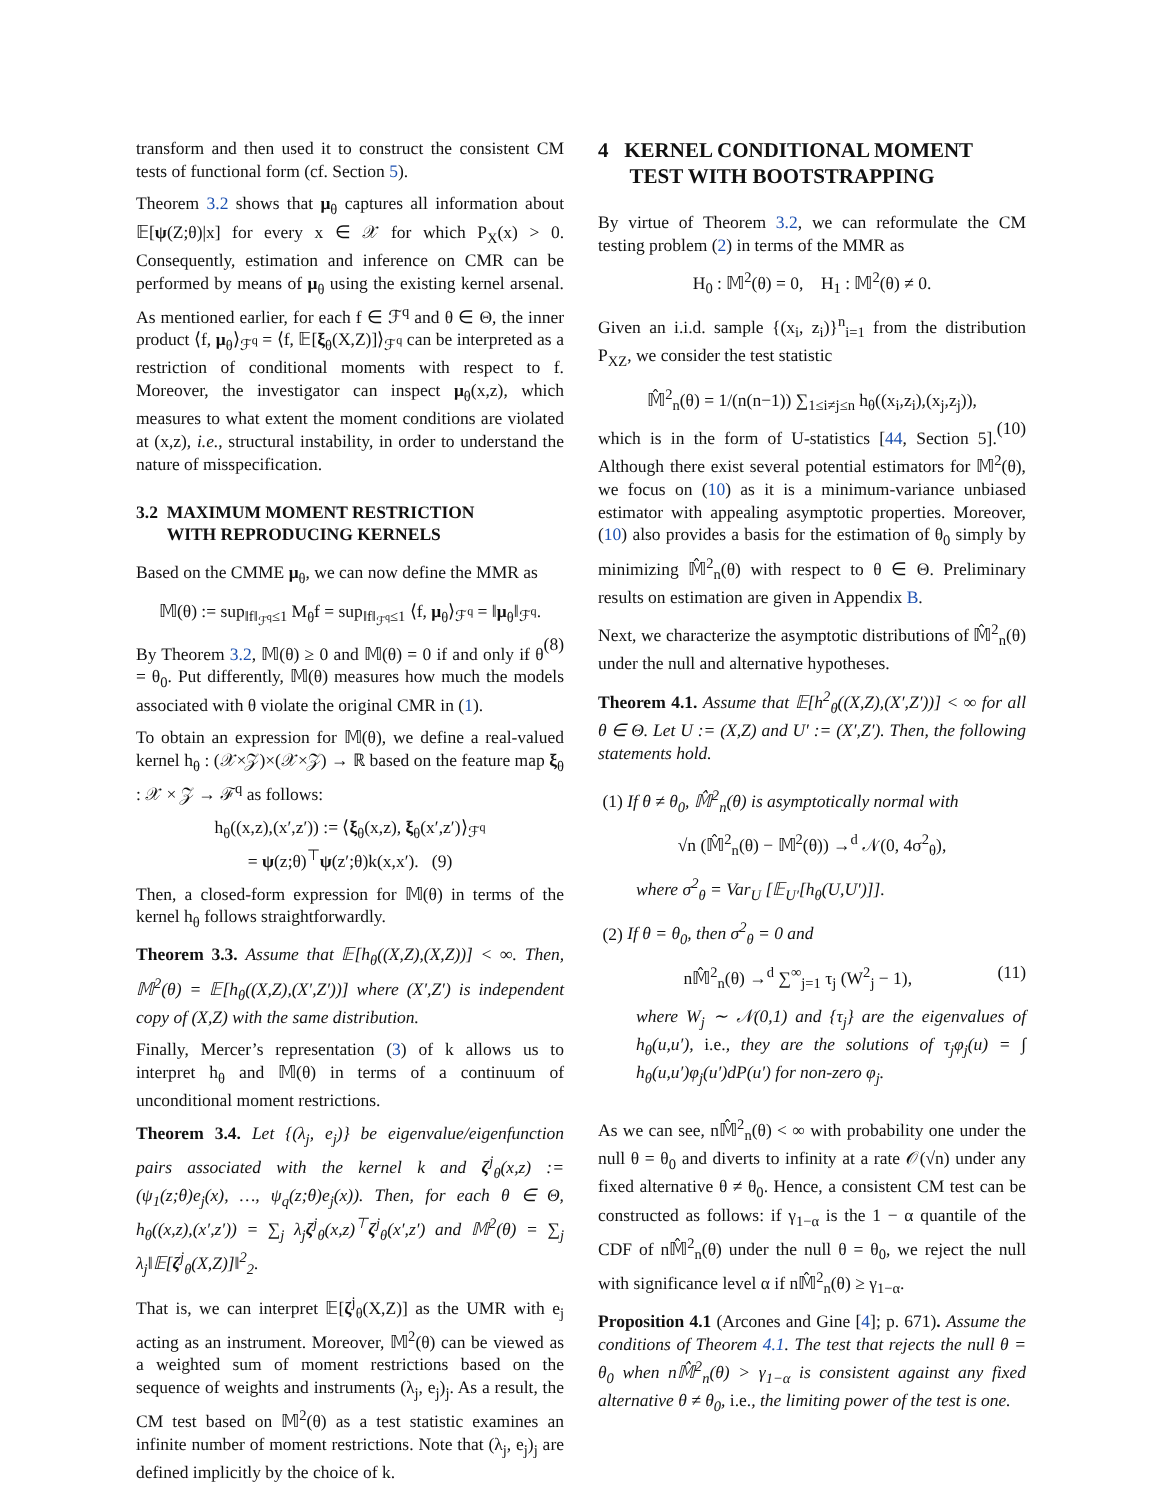transform and then used it to construct the consistent CM tests of functional form (cf. Section 5).
Theorem 3.2 shows that μ<sub>θ</sub> captures all information about 𝔼[ψ(Z;θ)|x] for every x ∈ 𝒳 for which P<sub>X</sub>(x) > 0. Consequently, estimation and inference on CMR can be performed by means of μ<sub>θ</sub> using the existing kernel arsenal. As mentioned earlier, for each f ∈ ℱ<sup>q</sup> and θ ∈ Θ, the inner product ⟨f, μ<sub>θ</sub>⟩<sub>ℱ<sup>q</sup></sub> = ⟨f, 𝔼[ξ<sub>θ</sub>(X,Z)]⟩<sub>ℱ<sup>q</sup></sub> can be interpreted as a restriction of conditional moments with respect to f. Moreover, the investigator can inspect μ<sub>θ</sub>(x,z), which measures to what extent the moment conditions are violated at (x,z), i.e., structural instability, in order to understand the nature of misspecification.
3.2 MAXIMUM MOMENT RESTRICTION
WITH REPRODUCING KERNELS
Based on the CMME μ<sub>θ</sub>, we can now define the MMR as
𝕄(θ) := sup<sub>‖f‖<sub>ℱ<sup>q</sup></sub>≤1</sub> M<sub>θ</sub>f = sup<sub>‖f‖<sub>ℱ<sup>q</sup></sub>≤1</sub> ⟨f, μ<sub>θ</sub>⟩<sub>ℱ<sup>q</sup></sub> = ‖μ<sub>θ</sub>‖<sub>ℱ<sup>q</sup></sub>.
(8)
By Theorem 3.2, 𝕄(θ) ≥ 0 and 𝕄(θ) = 0 if and only if θ = θ<sub>0</sub>. Put differently, 𝕄(θ) measures how much the models associated with θ violate the original CMR in (1).
To obtain an expression for 𝕄(θ), we define a real-valued kernel h<sub>θ</sub> : (𝒳×𝒵)×(𝒳×𝒵) → ℝ based on the feature map ξ<sub>θ</sub> : 𝒳 × 𝒵 → ℱ<sup>q</sup> as follows:
h<sub>θ</sub>((x,z),(x′,z′)) := ⟨ξ<sub>θ</sub>(x,z), ξ<sub>θ</sub>(x′,z′)⟩<sub>ℱ<sup>q</sup></sub>
= ψ(z;θ)<sup>⊤</sup>ψ(z′;θ)k(x,x′). (9)
Then, a closed-form expression for 𝕄(θ) in terms of the kernel h<sub>θ</sub> follows straightforwardly.
Theorem 3.3. Assume that 𝔼[h<sub>θ</sub>((X,Z),(X,Z))] < ∞. Then, 𝕄<sup>2</sup>(θ) = 𝔼[h<sub>θ</sub>((X,Z),(X′,Z′))] where (X′,Z′) is independent copy of (X,Z) with the same distribution.
Finally, Mercer’s representation (3) of k allows us to interpret h<sub>θ</sub> and 𝕄(θ) in terms of a continuum of unconditional moment restrictions.
Theorem 3.4. Let {(λ<sub>j</sub>, e<sub>j</sub>)} be eigenvalue/eigenfunction pairs associated with the kernel k and ζ<sup>j</sup><sub>θ</sub>(x,z) := (ψ<sub>1</sub>(z;θ)e<sub>j</sub>(x), …, ψ<sub>q</sub>(z;θ)e<sub>j</sub>(x)). Then, for each θ ∈ Θ, h<sub>θ</sub>((x,z),(x′,z′)) = ∑<sub>j</sub> λ<sub>j</sub>ζ<sup>j</sup><sub>θ</sub>(x,z)<sup>⊤</sup>ζ<sup>j</sup><sub>θ</sub>(x′,z′) and 𝕄<sup>2</sup>(θ) = ∑<sub>j</sub> λ<sub>j</sub>‖𝔼[ζ<sup>j</sup><sub>θ</sub>(X,Z)]‖<sup>2</sup><sub>2</sub>.
That is, we can interpret 𝔼[ζ<sup>j</sup><sub>θ</sub>(X,Z)] as the UMR with e<sub>j</sub> acting as an instrument. Moreover, 𝕄<sup>2</sup>(θ) can be viewed as a weighted sum of moment restrictions based on the sequence of weights and instruments (λ<sub>j</sub>, e<sub>j</sub>)<sub>j</sub>. As a result, the CM test based on 𝕄<sup>2</sup>(θ) as a test statistic examines an infinite number of moment restrictions. Note that (λ<sub>j</sub>, e<sub>j</sub>)<sub>j</sub> are defined implicitly by the choice of k.
4 KERNEL CONDITIONAL MOMENT
TEST WITH BOOTSTRAPPING
By virtue of Theorem 3.2, we can reformulate the CM testing problem (2) in terms of the MMR as
H<sub>0</sub> : 𝕄<sup>2</sup>(θ) = 0, H<sub>1</sub> : 𝕄<sup>2</sup>(θ) ≠ 0.
Given an i.i.d. sample {(x<sub>i</sub>, z<sub>i</sub>)}<sup>n</sup><sub>i=1</sub> from the distribution P<sub>XZ</sub>, we consider the test statistic
𝕄̂<sup>2</sup><sub>n</sub>(θ) = 1/(n(n−1)) ∑<sub>1≤i≠j≤n</sub> h<sub>θ</sub>((x<sub>i</sub>,z<sub>i</sub>),(x<sub>j</sub>,z<sub>j</sub>)),
(10)
which is in the form of U-statistics [44, Section 5]. Although there exist several potential estimators for 𝕄<sup>2</sup>(θ), we focus on (10) as it is a minimum-variance unbiased estimator with appealing asymptotic properties. Moreover, (10) also provides a basis for the estimation of θ<sub>0</sub> simply by minimizing 𝕄̂<sup>2</sup><sub>n</sub>(θ) with respect to θ ∈ Θ. Preliminary results on estimation are given in Appendix B.
Next, we characterize the asymptotic distributions of 𝕄̂<sup>2</sup><sub>n</sub>(θ) under the null and alternative hypotheses.
Theorem 4.1. Assume that 𝔼[h<sup>2</sup><sub>θ</sub>((X,Z),(X′,Z′))] < ∞ for all θ ∈ Θ. Let U := (X,Z) and U′ := (X′,Z′). Then, the following statements hold.
(1) If θ ≠ θ<sub>0</sub>, 𝕄̂<sup>2</sup><sub>n</sub>(θ) is asymptotically normal with
√n (𝕄̂<sup>2</sup><sub>n</sub>(θ) − 𝕄<sup>2</sup>(θ)) →<sup>d</sup> 𝒩(0, 4σ<sup>2</sup><sub>θ</sub>),
where σ<sup>2</sup><sub>θ</sub> = Var<sub>U</sub> [𝔼<sub>U′</sub>[h<sub>θ</sub>(U,U′)]].
(2) If θ = θ<sub>0</sub>, then σ<sup>2</sup><sub>θ</sub> = 0 and
n𝕄̂<sup>2</sup><sub>n</sub>(θ) →<sup>d</sup> ∑<sup>∞</sup><sub>j=1</sub> τ<sub>j</sub> (W<sup>2</sup><sub>j</sub> − 1), (11)
where W<sub>j</sub> ∼ 𝒩(0,1) and {τ<sub>j</sub>} are the eigenvalues of h<sub>θ</sub>(u,u′), i.e., they are the solutions of τ<sub>j</sub>φ<sub>j</sub>(u) = ∫ h<sub>θ</sub>(u,u′)φ<sub>j</sub>(u′)dP(u′) for non-zero φ<sub>j</sub>.
As we can see, n𝕄̂<sup>2</sup><sub>n</sub>(θ) < ∞ with probability one under the null θ = θ<sub>0</sub> and diverts to infinity at a rate 𝒪(√n) under any fixed alternative θ ≠ θ<sub>0</sub>. Hence, a consistent CM test can be constructed as follows: if γ<sub>1−α</sub> is the 1 − α quantile of the CDF of n𝕄̂<sup>2</sup><sub>n</sub>(θ) under the null θ = θ<sub>0</sub>, we reject the null with significance level α if n𝕄̂<sup>2</sup><sub>n</sub>(θ) ≥ γ<sub>1−α</sub>.
Proposition 4.1 (Arcones and Gine [4]; p. 671). Assume the conditions of Theorem 4.1. The test that rejects the null θ = θ<sub>0</sub> when n𝕄̂<sup>2</sup><sub>n</sub>(θ) > γ<sub>1−α</sub> is consistent against any fixed alternative θ ≠ θ<sub>0</sub>, i.e., the limiting power of the test is one.